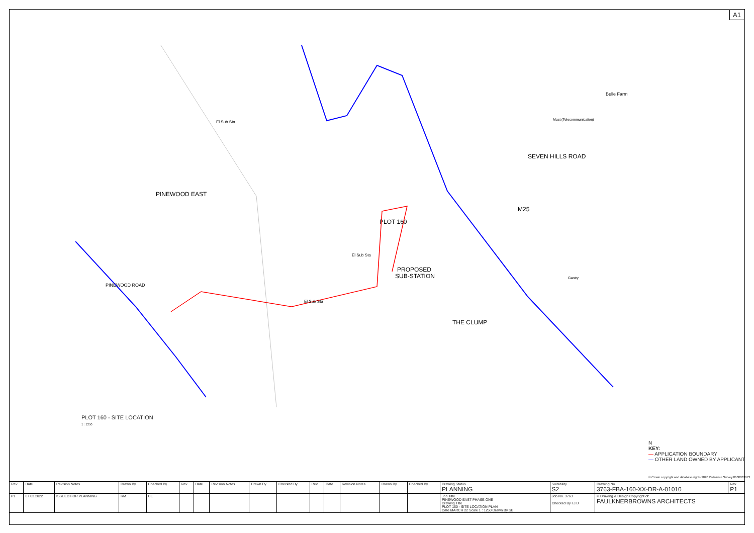A1
PINEWOOD EAST
PLOT 160
PROPOSED
SUB-STATION
THE CLUMP
M25
SEVEN HILLS ROAD
Belle Farm
Mast (Telecommunication)
PINEWOOD ROAD
El Sub Sta
El Sub Sta
El Sub Sta
Gantry
PLOT 160 - SITE LOCATION
1 : 1250
N
KEY:
— APPLICATION BOUNDARY
— OTHER LAND OWNED BY APPLICANT
© Crown copyright and database rights 2020 Ordnance Survey 0100031673
| Rev | Date | Revision Notes | Drawn By | Checked By | Rev | Date | Revision Notes | Drawn By | Checked By | Rev | Date | Revision Notes | Drawn By | Checked By | Drawing Status PLANNING | Suitability S2 | Drawing No 3763-FBA-160-XX-DR-A-01010 | Rev P1 |
| --- | --- | --- | --- | --- | --- | --- | --- | --- | --- | --- | --- | --- | --- | --- | --- | --- | --- | --- |
| P1 | 07.03.2022 | ISSUED FOR PLANNING | RM | CE | | | | | | | | | | | Job Title PINEWOOD EAST PHASE ONE Drawing Title PLOT 160 - SITE LOCATION PLAN Date MARCH 22 Scale 1 : 1250 Drawn By SB | Job No. 3763 Checked By I.J.D | © Drawing & Design Copyright of: FAULKNERBROWNS ARCHITECTS | |